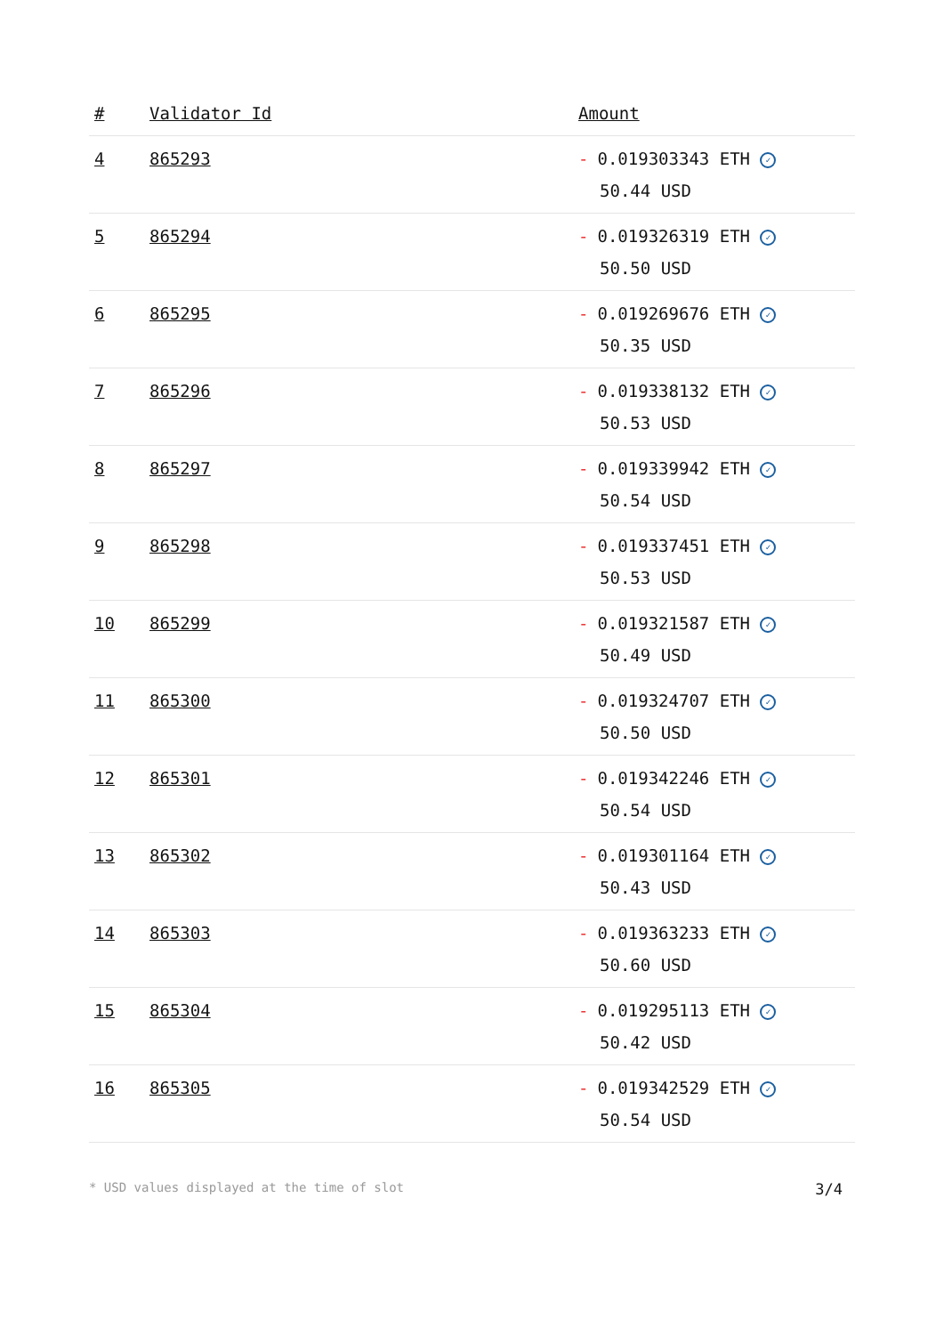| # | Validator Id | Amount |
| --- | --- | --- |
| 4 | 865293 | - 0.019303343 ETH ✓ 50.44 USD |
| 5 | 865294 | - 0.019326319 ETH ✓ 50.50 USD |
| 6 | 865295 | - 0.019269676 ETH ✓ 50.35 USD |
| 7 | 865296 | - 0.019338132 ETH ✓ 50.53 USD |
| 8 | 865297 | - 0.019339942 ETH ✓ 50.54 USD |
| 9 | 865298 | - 0.019337451 ETH ✓ 50.53 USD |
| 10 | 865299 | - 0.019321587 ETH ✓ 50.49 USD |
| 11 | 865300 | - 0.019324707 ETH ✓ 50.50 USD |
| 12 | 865301 | - 0.019342246 ETH ✓ 50.54 USD |
| 13 | 865302 | - 0.019301164 ETH ✓ 50.43 USD |
| 14 | 865303 | - 0.019363233 ETH ✓ 50.60 USD |
| 15 | 865304 | - 0.019295113 ETH ✓ 50.42 USD |
| 16 | 865305 | - 0.019342529 ETH ✓ 50.54 USD |
* USD values displayed at the time of slot 3/4